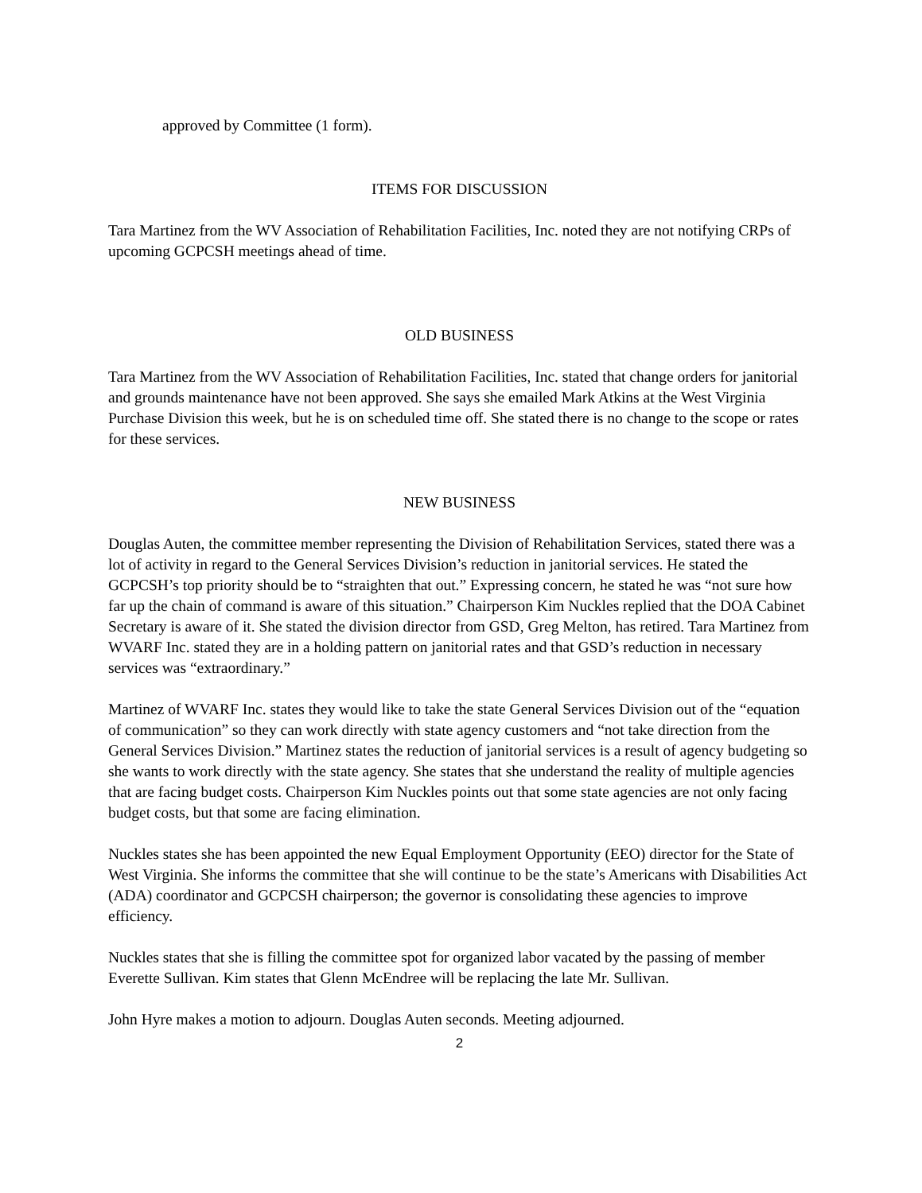approved by Committee (1 form).
ITEMS FOR DISCUSSION
Tara Martinez from the WV Association of Rehabilitation Facilities, Inc. noted they are not notifying CRPs of upcoming GCPCSH meetings ahead of time.
OLD BUSINESS
Tara Martinez from the WV Association of Rehabilitation Facilities, Inc. stated that change orders for janitorial and grounds maintenance have not been approved. She says she emailed Mark Atkins at the West Virginia Purchase Division this week, but he is on scheduled time off. She stated there is no change to the scope or rates for these services.
NEW BUSINESS
Douglas Auten, the committee member representing the Division of Rehabilitation Services, stated there was a lot of activity in regard to the General Services Division’s reduction in janitorial services. He stated the GCPCSH’s top priority should be to “straighten that out.” Expressing concern, he stated he was “not sure how far up the chain of command is aware of this situation.” Chairperson Kim Nuckles replied that the DOA Cabinet Secretary is aware of it. She stated the division director from GSD, Greg Melton, has retired. Tara Martinez from WVARF Inc. stated they are in a holding pattern on janitorial rates and that GSD’s reduction in necessary services was “extraordinary.”
Martinez of WVARF Inc. states they would like to take the state General Services Division out of the “equation of communication” so they can work directly with state agency customers and “not take direction from the General Services Division.” Martinez states the reduction of janitorial services is a result of agency budgeting so she wants to work directly with the state agency. She states that she understand the reality of multiple agencies that are facing budget costs. Chairperson Kim Nuckles points out that some state agencies are not only facing budget costs, but that some are facing elimination.
Nuckles states she has been appointed the new Equal Employment Opportunity (EEO) director for the State of West Virginia. She informs the committee that she will continue to be the state’s Americans with Disabilities Act (ADA) coordinator and GCPCSH chairperson; the governor is consolidating these agencies to improve efficiency.
Nuckles states that she is filling the committee spot for organized labor vacated by the passing of member Everette Sullivan. Kim states that Glenn McEndree will be replacing the late Mr. Sullivan.
John Hyre makes a motion to adjourn. Douglas Auten seconds. Meeting adjourned.
2